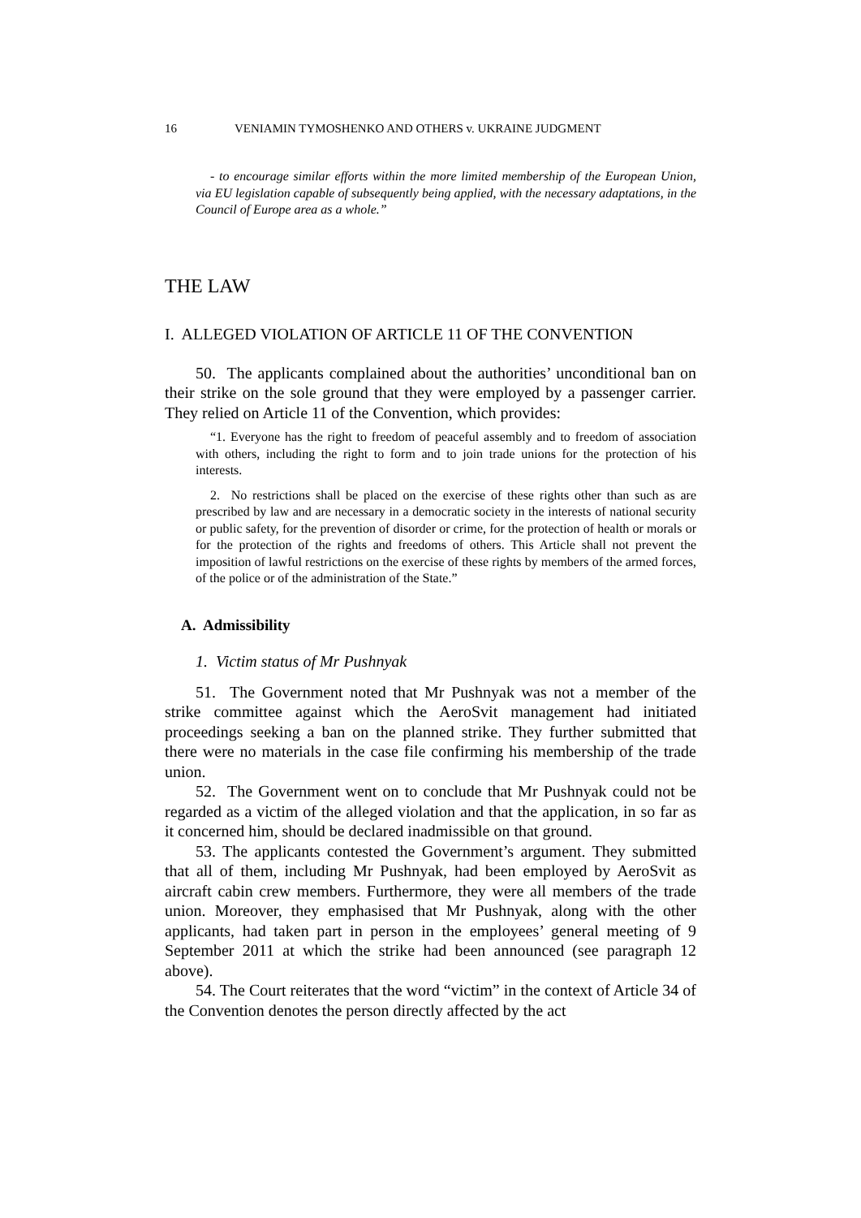16 VENIAMIN TYMOSHENKO AND OTHERS v. UKRAINE JUDGMENT
- to encourage similar efforts within the more limited membership of the European Union, via EU legislation capable of subsequently being applied, with the necessary adaptations, in the Council of Europe area as a whole.”
THE LAW
I. ALLEGED VIOLATION OF ARTICLE 11 OF THE CONVENTION
50. The applicants complained about the authorities’ unconditional ban on their strike on the sole ground that they were employed by a passenger carrier. They relied on Article 11 of the Convention, which provides:
“1. Everyone has the right to freedom of peaceful assembly and to freedom of association with others, including the right to form and to join trade unions for the protection of his interests.
2. No restrictions shall be placed on the exercise of these rights other than such as are prescribed by law and are necessary in a democratic society in the interests of national security or public safety, for the prevention of disorder or crime, for the protection of health or morals or for the protection of the rights and freedoms of others. This Article shall not prevent the imposition of lawful restrictions on the exercise of these rights by members of the armed forces, of the police or of the administration of the State.”
A. Admissibility
1. Victim status of Mr Pushnyak
51. The Government noted that Mr Pushnyak was not a member of the strike committee against which the AeroSvit management had initiated proceedings seeking a ban on the planned strike. They further submitted that there were no materials in the case file confirming his membership of the trade union.
52. The Government went on to conclude that Mr Pushnyak could not be regarded as a victim of the alleged violation and that the application, in so far as it concerned him, should be declared inadmissible on that ground.
53. The applicants contested the Government’s argument. They submitted that all of them, including Mr Pushnyak, had been employed by AeroSvit as aircraft cabin crew members. Furthermore, they were all members of the trade union. Moreover, they emphasised that Mr Pushnyak, along with the other applicants, had taken part in person in the employees’ general meeting of 9 September 2011 at which the strike had been announced (see paragraph 12 above).
54. The Court reiterates that the word “victim” in the context of Article 34 of the Convention denotes the person directly affected by the act